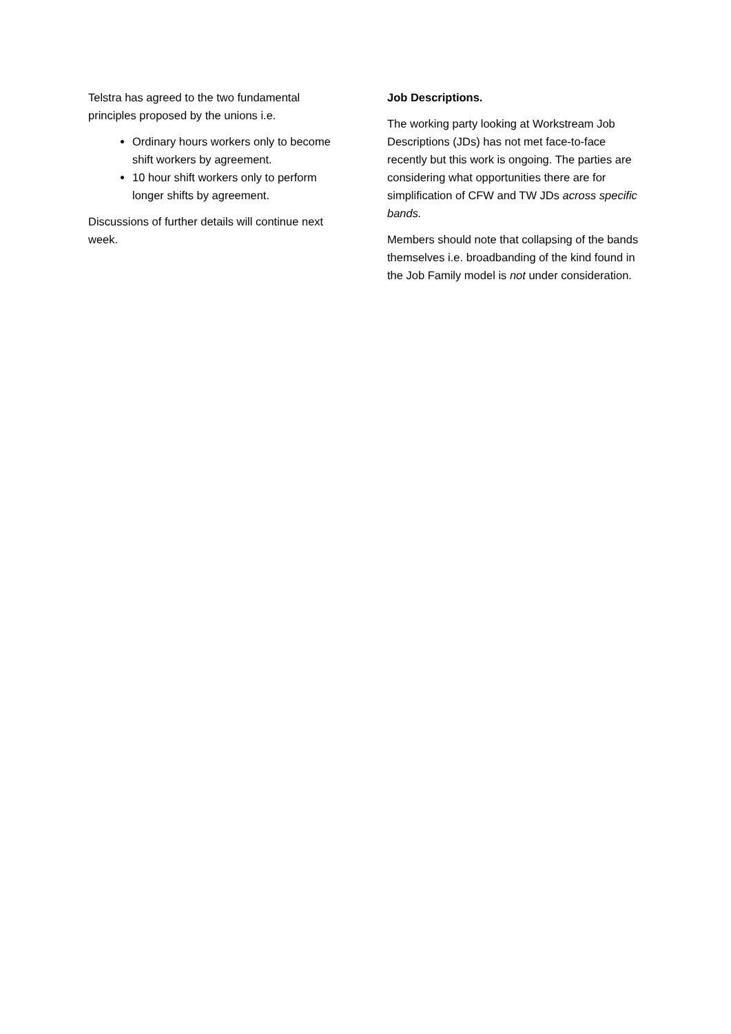Telstra has agreed to the two fundamental principles proposed by the unions i.e.
Ordinary hours workers only to become shift workers by agreement.
10 hour shift workers only to perform longer shifts by agreement.
Discussions of further details will continue next week.
Job Descriptions.
The working party looking at Workstream Job Descriptions (JDs) has not met face-to-face recently but this work is ongoing. The parties are considering what opportunities there are for simplification of CFW and TW JDs across specific bands.
Members should note that collapsing of the bands themselves i.e. broadbanding of the kind found in the Job Family model is not under consideration.